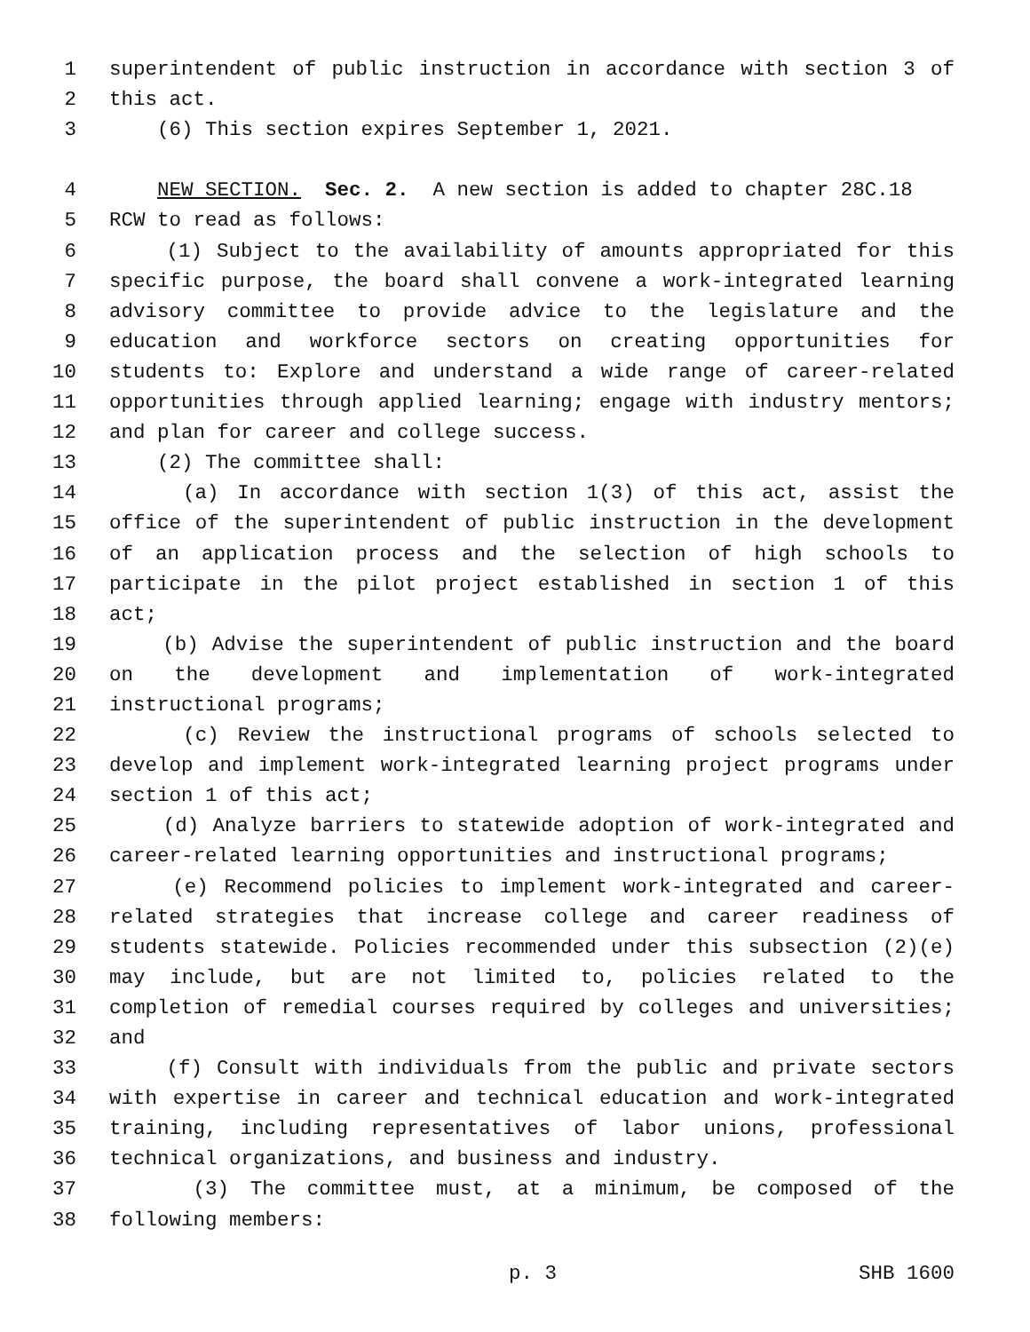1 superintendent of public instruction in accordance with section 3 of
2 this act.
3 (6) This section expires September 1, 2021.
4 NEW SECTION. Sec. 2. A new section is added to chapter 28C.18
5 RCW to read as follows:
6 (1) Subject to the availability of amounts appropriated for this
7 specific purpose, the board shall convene a work-integrated learning
8 advisory committee to provide advice to the legislature and the
9 education and workforce sectors on creating opportunities for
10 students to: Explore and understand a wide range of career-related
11 opportunities through applied learning; engage with industry mentors;
12 and plan for career and college success.
13 (2) The committee shall:
14 (a) In accordance with section 1(3) of this act, assist the
15 office of the superintendent of public instruction in the development
16 of an application process and the selection of high schools to
17 participate in the pilot project established in section 1 of this
18 act;
19 (b) Advise the superintendent of public instruction and the board
20 on the development and implementation of work-integrated
21 instructional programs;
22 (c) Review the instructional programs of schools selected to
23 develop and implement work-integrated learning project programs under
24 section 1 of this act;
25 (d) Analyze barriers to statewide adoption of work-integrated and
26 career-related learning opportunities and instructional programs;
27 (e) Recommend policies to implement work-integrated and career-
28 related strategies that increase college and career readiness of
29 students statewide. Policies recommended under this subsection (2)(e)
30 may include, but are not limited to, policies related to the
31 completion of remedial courses required by colleges and universities;
32 and
33 (f) Consult with individuals from the public and private sectors
34 with expertise in career and technical education and work-integrated
35 training, including representatives of labor unions, professional
36 technical organizations, and business and industry.
37 (3) The committee must, at a minimum, be composed of the
38 following members:
p. 3 SHB 1600